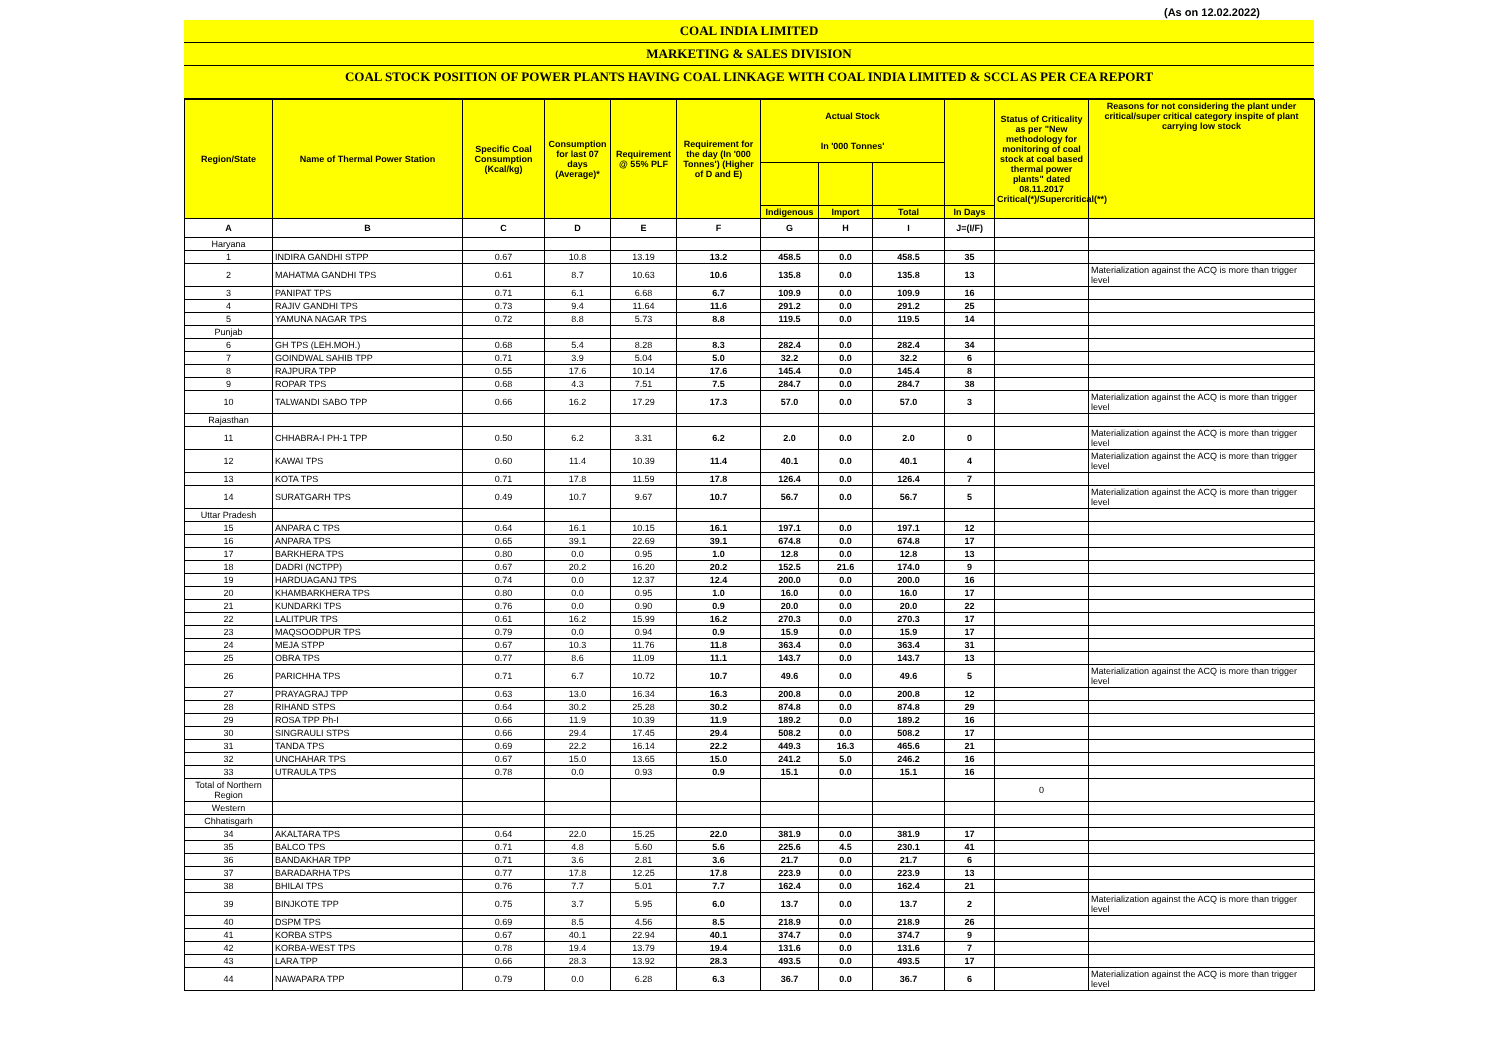(As on 12.02.2022)
COAL INDIA LIMITED
MARKETING & SALES DIVISION
COAL STOCK POSITION OF POWER PLANTS HAVING COAL LINKAGE WITH COAL INDIA LIMITED & SCCL AS PER CEA REPORT
| Region/State | Name of Thermal Power Station | Specific Coal Consumption (Kcal/kg) | Consumption for last 07 days (Average)* | Requirement @ 55% PLF | Requirement for the day (In '000 Tonnes') (Higher of D and E) | Actual Stock In '000 Tonnes' | | | | Status of Criticality as per "New methodology for monitoring of coal stock at coal based thermal power plants" dated 08.11.2017 Critical(*)/Supercritical(**) | Reasons for not considering the plant under critical/super critical category inspite of plant carrying low stock |
| --- | --- | --- | --- | --- | --- | --- | --- | --- | --- | --- | --- |
| | | | | | | Indigenous | Import | Total | In Days | | |
| A | B | C | D | E | F | G | H | I | J=(I/F) | | |
| Haryana | | | | | | | | | | | |
| 1 | INDIRA GANDHI STPP | 0.67 | 10.8 | 13.19 | 13.2 | 458.5 | 0.0 | 458.5 | 35 | | |
| 2 | MAHATMA GANDHI TPS | 0.61 | 8.7 | 10.63 | 10.6 | 135.8 | 0.0 | 135.8 | 13 | | Materialization against the ACQ is more than trigger level |
| 3 | PANIPAT TPS | 0.71 | 6.1 | 6.68 | 6.7 | 109.9 | 0.0 | 109.9 | 16 | | |
| 4 | RAJIV GANDHI TPS | 0.73 | 9.4 | 11.64 | 11.6 | 291.2 | 0.0 | 291.2 | 25 | | |
| 5 | YAMUNA NAGAR TPS | 0.72 | 8.8 | 5.73 | 8.8 | 119.5 | 0.0 | 119.5 | 14 | | |
| Punjab | | | | | | | | | | | |
| 6 | GH TPS (LEH.MOH.) | 0.68 | 5.4 | 8.28 | 8.3 | 282.4 | 0.0 | 282.4 | 34 | | |
| 7 | GOINDWAL SAHIB TPP | 0.71 | 3.9 | 5.04 | 5.0 | 32.2 | 0.0 | 32.2 | 6 | | |
| 8 | RAJPURA TPP | 0.55 | 17.6 | 10.14 | 17.6 | 145.4 | 0.0 | 145.4 | 8 | | |
| 9 | ROPAR TPS | 0.68 | 4.3 | 7.51 | 7.5 | 284.7 | 0.0 | 284.7 | 38 | | |
| 10 | TALWANDI SABO TPP | 0.66 | 16.2 | 17.29 | 17.3 | 57.0 | 0.0 | 57.0 | 3 | | Materialization against the ACQ is more than trigger level |
| Rajasthan | | | | | | | | | | | |
| 11 | CHHABRA-I PH-1 TPP | 0.50 | 6.2 | 3.31 | 6.2 | 2.0 | 0.0 | 2.0 | 0 | | Materialization against the ACQ is more than trigger level |
| 12 | KAWAI TPS | 0.60 | 11.4 | 10.39 | 11.4 | 40.1 | 0.0 | 40.1 | 4 | | Materialization against the ACQ is more than trigger level |
| 13 | KOTA TPS | 0.71 | 17.8 | 11.59 | 17.8 | 126.4 | 0.0 | 126.4 | 7 | | |
| 14 | SURATGARH TPS | 0.49 | 10.7 | 9.67 | 10.7 | 56.7 | 0.0 | 56.7 | 5 | | Materialization against the ACQ is more than trigger level |
| Uttar Pradesh | | | | | | | | | | | |
| 15 | ANPARA C TPS | 0.64 | 16.1 | 10.15 | 16.1 | 197.1 | 0.0 | 197.1 | 12 | | |
| 16 | ANPARA TPS | 0.65 | 39.1 | 22.69 | 39.1 | 674.8 | 0.0 | 674.8 | 17 | | |
| 17 | BARKHERA TPS | 0.80 | 0.0 | 0.95 | 1.0 | 12.8 | 0.0 | 12.8 | 13 | | |
| 18 | DADRI (NCTPP) | 0.67 | 20.2 | 16.20 | 20.2 | 152.5 | 21.6 | 174.0 | 9 | | |
| 19 | HARDUAGANJ TPS | 0.74 | 0.0 | 12.37 | 12.4 | 200.0 | 0.0 | 200.0 | 16 | | |
| 20 | KHAMBARKHERA TPS | 0.80 | 0.0 | 0.95 | 1.0 | 16.0 | 0.0 | 16.0 | 17 | | |
| 21 | KUNDARKI TPS | 0.76 | 0.0 | 0.90 | 0.9 | 20.0 | 0.0 | 20.0 | 22 | | |
| 22 | LALITPUR TPS | 0.61 | 16.2 | 15.99 | 16.2 | 270.3 | 0.0 | 270.3 | 17 | | |
| 23 | MAQSOODPUR TPS | 0.79 | 0.0 | 0.94 | 0.9 | 15.9 | 0.0 | 15.9 | 17 | | |
| 24 | MEJA STPP | 0.67 | 10.3 | 11.76 | 11.8 | 363.4 | 0.0 | 363.4 | 31 | | |
| 25 | OBRA TPS | 0.77 | 8.6 | 11.09 | 11.1 | 143.7 | 0.0 | 143.7 | 13 | | |
| 26 | PARICHHA TPS | 0.71 | 6.7 | 10.72 | 10.7 | 49.6 | 0.0 | 49.6 | 5 | | Materialization against the ACQ is more than trigger level |
| 27 | PRAYAGRAJ TPP | 0.63 | 13.0 | 16.34 | 16.3 | 200.8 | 0.0 | 200.8 | 12 | | |
| 28 | RIHAND STPS | 0.64 | 30.2 | 25.28 | 30.2 | 874.8 | 0.0 | 874.8 | 29 | | |
| 29 | ROSA TPP Ph-I | 0.66 | 11.9 | 10.39 | 11.9 | 189.2 | 0.0 | 189.2 | 16 | | |
| 30 | SINGRAULI STPS | 0.66 | 29.4 | 17.45 | 29.4 | 508.2 | 0.0 | 508.2 | 17 | | |
| 31 | TANDA TPS | 0.69 | 22.2 | 16.14 | 22.2 | 449.3 | 16.3 | 465.6 | 21 | | |
| 32 | UNCHAHAR TPS | 0.67 | 15.0 | 13.65 | 15.0 | 241.2 | 5.0 | 246.2 | 16 | | |
| 33 | UTRAULA TPS | 0.78 | 0.0 | 0.93 | 0.9 | 15.1 | 0.0 | 15.1 | 16 | | |
| Total of Northern Region | | | | | | | | | | 0 | |
| Western | | | | | | | | | | | |
| Chhatisgarh | | | | | | | | | | | |
| 34 | AKALTARA TPS | 0.64 | 22.0 | 15.25 | 22.0 | 381.9 | 0.0 | 381.9 | 17 | | |
| 35 | BALCO TPS | 0.71 | 4.8 | 5.60 | 5.6 | 225.6 | 4.5 | 230.1 | 41 | | |
| 36 | BANDAKHAR TPP | 0.71 | 3.6 | 2.81 | 3.6 | 21.7 | 0.0 | 21.7 | 6 | | |
| 37 | BARADARHA TPS | 0.77 | 17.8 | 12.25 | 17.8 | 223.9 | 0.0 | 223.9 | 13 | | |
| 38 | BHILAI TPS | 0.76 | 7.7 | 5.01 | 7.7 | 162.4 | 0.0 | 162.4 | 21 | | |
| 39 | BINJKOTE TPP | 0.75 | 3.7 | 5.95 | 6.0 | 13.7 | 0.0 | 13.7 | 2 | | Materialization against the ACQ is more than trigger level |
| 40 | DSPM TPS | 0.69 | 8.5 | 4.56 | 8.5 | 218.9 | 0.0 | 218.9 | 26 | | |
| 41 | KORBA STPS | 0.67 | 40.1 | 22.94 | 40.1 | 374.7 | 0.0 | 374.7 | 9 | | |
| 42 | KORBA-WEST TPS | 0.78 | 19.4 | 13.79 | 19.4 | 131.6 | 0.0 | 131.6 | 7 | | |
| 43 | LARA TPP | 0.66 | 28.3 | 13.92 | 28.3 | 493.5 | 0.0 | 493.5 | 17 | | |
| 44 | NAWAPARA TPP | 0.79 | 0.0 | 6.28 | 6.3 | 36.7 | 0.0 | 36.7 | 6 | | Materialization against the ACQ is more than trigger level |